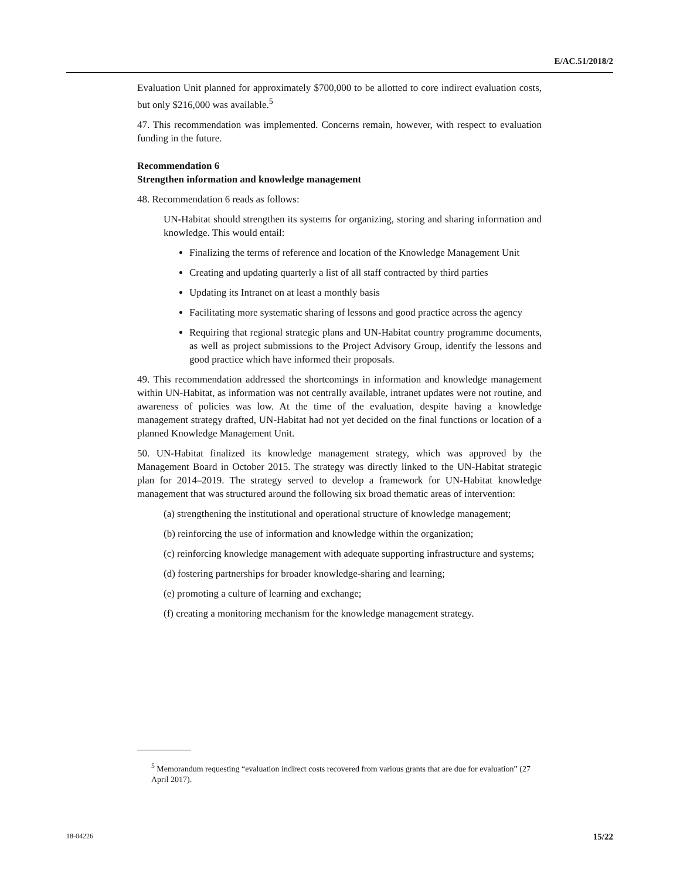E/AC.51/2018/2
Evaluation Unit planned for approximately $700,000 to be allotted to core indirect evaluation costs, but only $216,000 was available.<sup>5</sup>
47. This recommendation was implemented. Concerns remain, however, with respect to evaluation funding in the future.
Recommendation 6
Strengthen information and knowledge management
48. Recommendation 6 reads as follows:
UN-Habitat should strengthen its systems for organizing, storing and sharing information and knowledge. This would entail:
Finalizing the terms of reference and location of the Knowledge Management Unit
Creating and updating quarterly a list of all staff contracted by third parties
Updating its Intranet on at least a monthly basis
Facilitating more systematic sharing of lessons and good practice across the agency
Requiring that regional strategic plans and UN-Habitat country programme documents, as well as project submissions to the Project Advisory Group, identify the lessons and good practice which have informed their proposals.
49. This recommendation addressed the shortcomings in information and knowledge management within UN-Habitat, as information was not centrally available, intranet updates were not routine, and awareness of policies was low. At the time of the evaluation, despite having a knowledge management strategy drafted, UN-Habitat had not yet decided on the final functions or location of a planned Knowledge Management Unit.
50. UN-Habitat finalized its knowledge management strategy, which was approved by the Management Board in October 2015. The strategy was directly linked to the UN-Habitat strategic plan for 2014–2019. The strategy served to develop a framework for UN-Habitat knowledge management that was structured around the following six broad thematic areas of intervention:
(a) strengthening the institutional and operational structure of knowledge management;
(b) reinforcing the use of information and knowledge within the organization;
(c) reinforcing knowledge management with adequate supporting infrastructure and systems;
(d) fostering partnerships for broader knowledge-sharing and learning;
(e) promoting a culture of learning and exchange;
(f) creating a monitoring mechanism for the knowledge management strategy.
<sup>5</sup> Memorandum requesting “evaluation indirect costs recovered from various grants that are due for evaluation” (27 April 2017).
18-04226 15/22